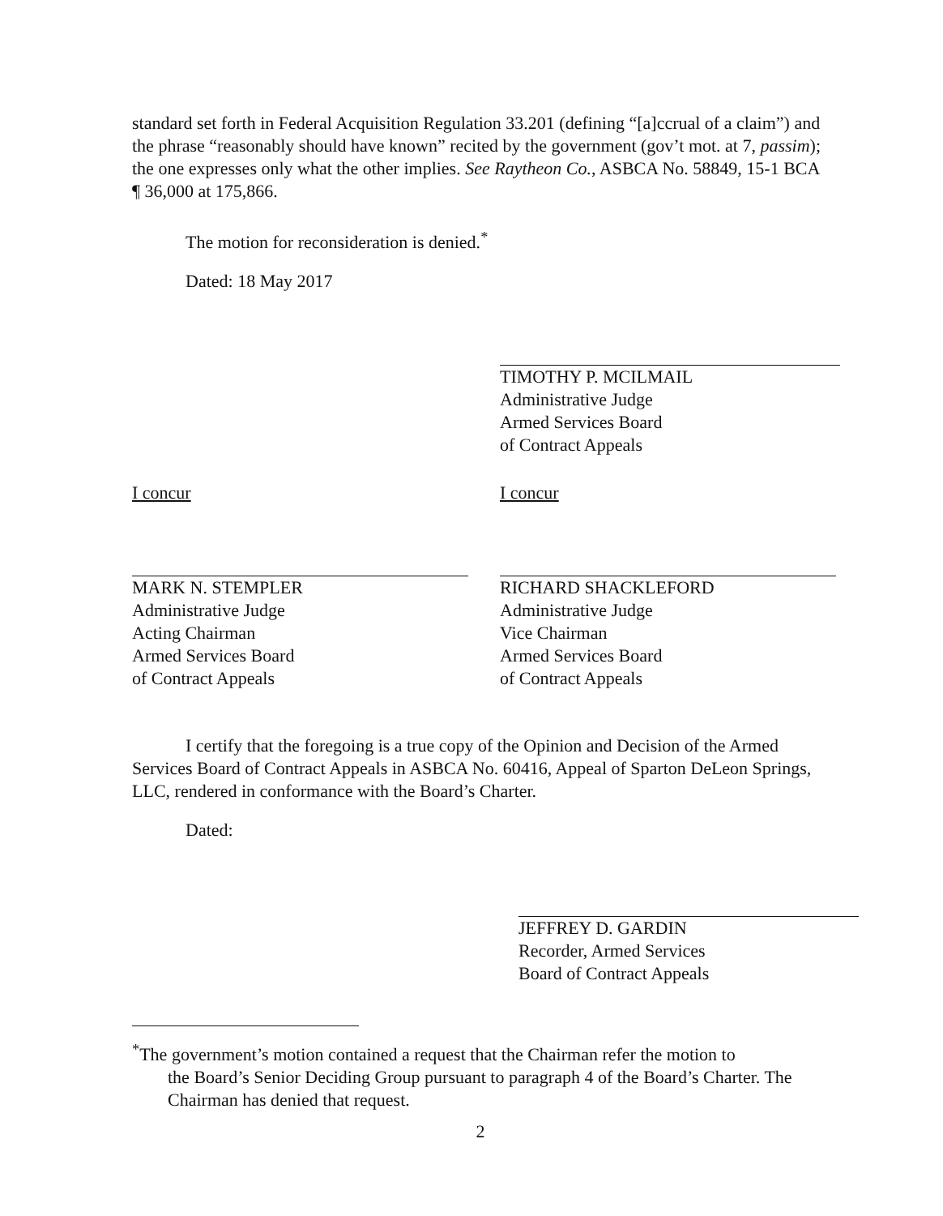standard set forth in Federal Acquisition Regulation 33.201 (defining “[a]ccrual of a claim”) and the phrase “reasonably should have known” recited by the government (gov’t mot. at 7, passim); the one expresses only what the other implies. See Raytheon Co., ASBCA No. 58849, 15-1 BCA ¶ 36,000 at 175,866.
The motion for reconsideration is denied.<sup>*</sup>
Dated: 18 May 2017
TIMOTHY P. MCILMAIL
Administrative Judge
Armed Services Board
of Contract Appeals
I concur
MARK N. STEMPLER
Administrative Judge
Acting Chairman
Armed Services Board
of Contract Appeals
I concur
RICHARD SHACKLEFORD
Administrative Judge
Vice Chairman
Armed Services Board
of Contract Appeals
I certify that the foregoing is a true copy of the Opinion and Decision of the Armed Services Board of Contract Appeals in ASBCA No. 60416, Appeal of Sparton DeLeon Springs, LLC, rendered in conformance with the Board’s Charter.
Dated:
JEFFREY D. GARDIN
Recorder, Armed Services
Board of Contract Appeals
<sup>*</sup> The government’s motion contained a request that the Chairman refer the motion to
the Board’s Senior Deciding Group pursuant to paragraph 4 of the Board’s Charter. The Chairman has denied that request.
2